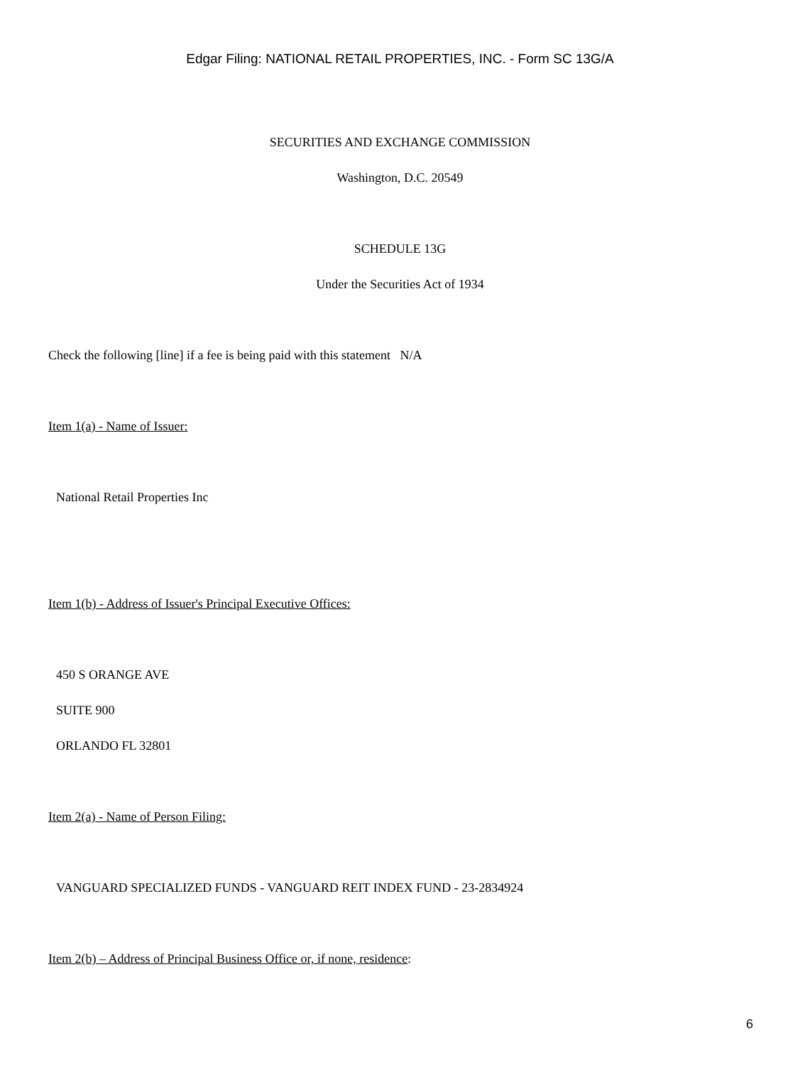Edgar Filing: NATIONAL RETAIL PROPERTIES, INC. - Form SC 13G/A
SECURITIES AND EXCHANGE COMMISSION
Washington, D.C. 20549
SCHEDULE 13G
Under the Securities Act of 1934
Check the following [line] if a fee is being paid with this statement N/A
Item 1(a) - Name of Issuer:
National Retail Properties Inc
Item 1(b) - Address of Issuer's Principal Executive Offices:
450 S ORANGE AVE
SUITE 900
ORLANDO FL 32801
Item 2(a) - Name of Person Filing:
VANGUARD SPECIALIZED FUNDS - VANGUARD REIT INDEX FUND - 23-2834924
Item 2(b) – Address of Principal Business Office or, if none, residence:
6